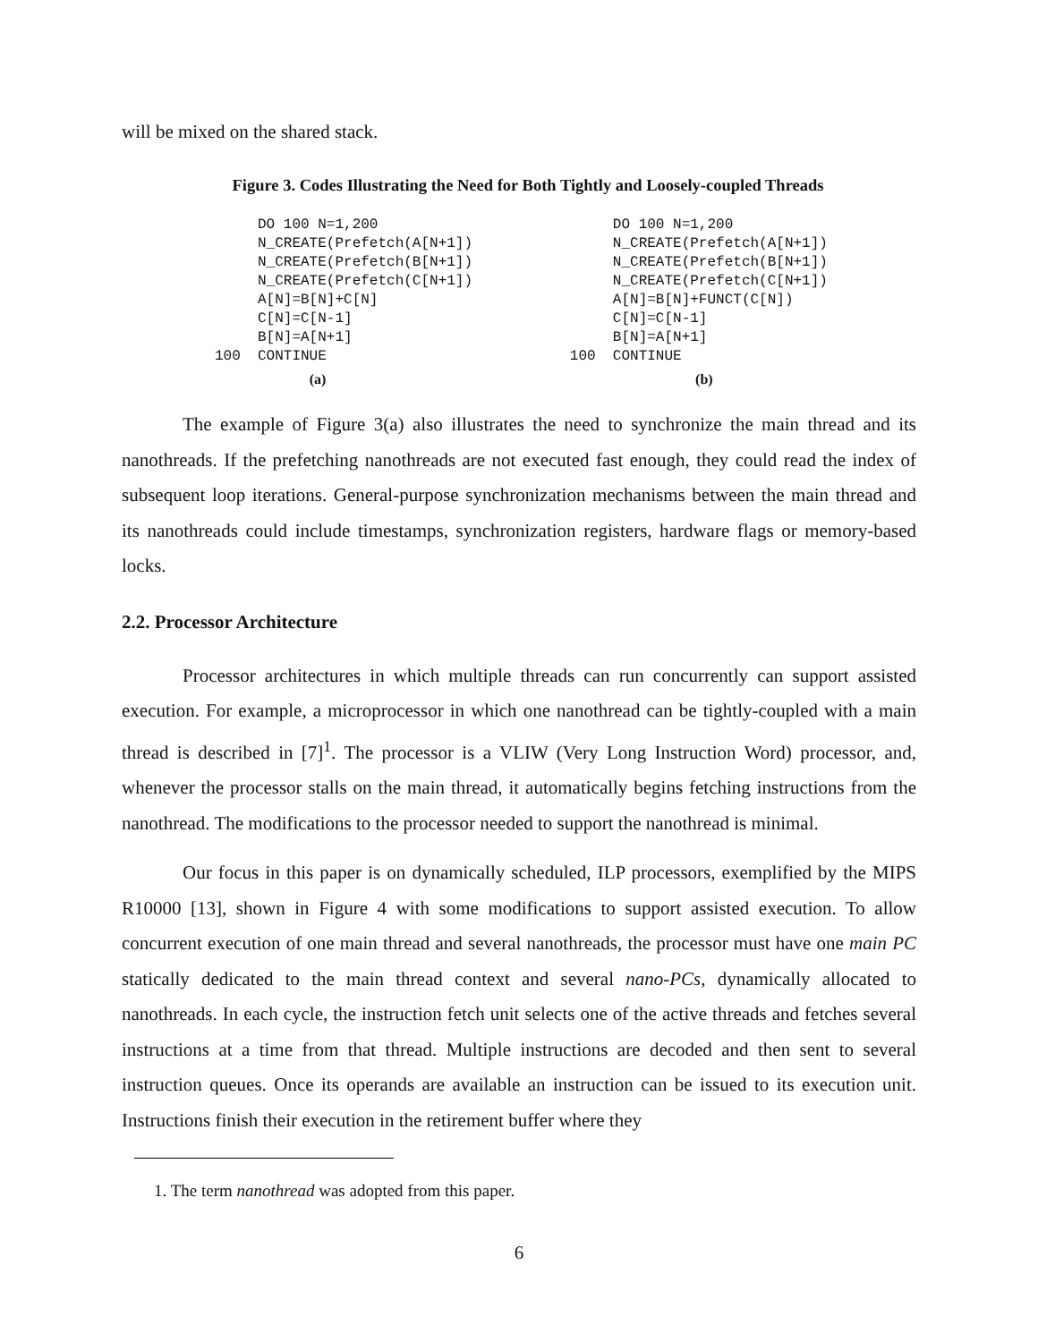will be mixed on the shared stack.
Figure 3. Codes Illustrating the Need for Both Tightly and Loosely-coupled Threads
     DO 100 N=1,200
     N_CREATE(Prefetch(A[N+1])
     N_CREATE(Prefetch(B[N+1])
     N_CREATE(Prefetch(C[N+1])
     A[N]=B[N]+C[N]
     C[N]=C[N-1]
     B[N]=A[N+1]
100  CONTINUE
(a)
     DO 100 N=1,200
     N_CREATE(Prefetch(A[N+1])
     N_CREATE(Prefetch(B[N+1])
     N_CREATE(Prefetch(C[N+1])
     A[N]=B[N]+FUNCT(C[N])
     C[N]=C[N-1]
     B[N]=A[N+1]
100  CONTINUE
(b)
The example of Figure 3(a) also illustrates the need to synchronize the main thread and its nanothreads. If the prefetching nanothreads are not executed fast enough, they could read the index of subsequent loop iterations. General-purpose synchronization mechanisms between the main thread and its nanothreads could include timestamps, synchronization registers, hardware flags or memory-based locks.
2.2. Processor Architecture
Processor architectures in which multiple threads can run concurrently can support assisted execution. For example, a microprocessor in which one nanothread can be tightly-coupled with a main thread is described in [7]<sup>1</sup>. The processor is a VLIW (Very Long Instruction Word) processor, and, whenever the processor stalls on the main thread, it automatically begins fetching instructions from the nanothread. The modifications to the processor needed to support the nanothread is minimal.
Our focus in this paper is on dynamically scheduled, ILP processors, exemplified by the MIPS R10000 [13], shown in Figure 4 with some modifications to support assisted execution. To allow concurrent execution of one main thread and several nanothreads, the processor must have one main PC statically dedicated to the main thread context and several nano-PCs, dynamically allocated to nanothreads. In each cycle, the instruction fetch unit selects one of the active threads and fetches several instructions at a time from that thread. Multiple instructions are decoded and then sent to several instruction queues. Once its operands are available an instruction can be issued to its execution unit. Instructions finish their execution in the retirement buffer where they
1. The term nanothread was adopted from this paper.
6